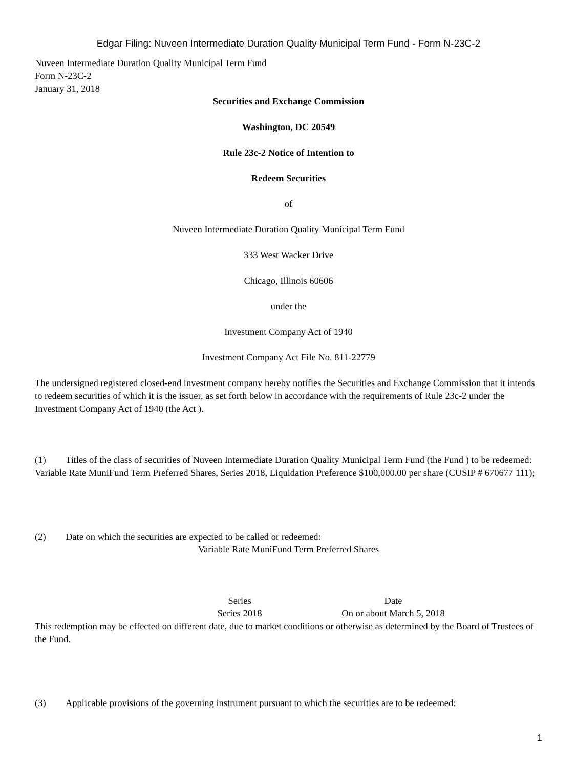Edgar Filing: Nuveen Intermediate Duration Quality Municipal Term Fund - Form N-23C-2
Nuveen Intermediate Duration Quality Municipal Term Fund
Form N-23C-2
January 31, 2018
Securities and Exchange Commission
Washington, DC 20549
Rule 23c-2 Notice of Intention to
Redeem Securities
of
Nuveen Intermediate Duration Quality Municipal Term Fund
333 West Wacker Drive
Chicago, Illinois 60606
under the
Investment Company Act of 1940
Investment Company Act File No. 811-22779
The undersigned registered closed-end investment company hereby notifies the Securities and Exchange Commission that it intends to redeem securities of which it is the issuer, as set forth below in accordance with the requirements of Rule 23c-2 under the Investment Company Act of 1940 (the Act ).
(1) Titles of the class of securities of Nuveen Intermediate Duration Quality Municipal Term Fund (the Fund ) to be redeemed:
Variable Rate MuniFund Term Preferred Shares, Series 2018, Liquidation Preference $100,000.00 per share (CUSIP # 670677 111);
(2) Date on which the securities are expected to be called or redeemed:
Variable Rate MuniFund Term Preferred Shares
| Series | Date |
| Series 2018 | On or about March 5, 2018 |
This redemption may be effected on different date, due to market conditions or otherwise as determined by the Board of Trustees of the Fund.
(3) Applicable provisions of the governing instrument pursuant to which the securities are to be redeemed:
1